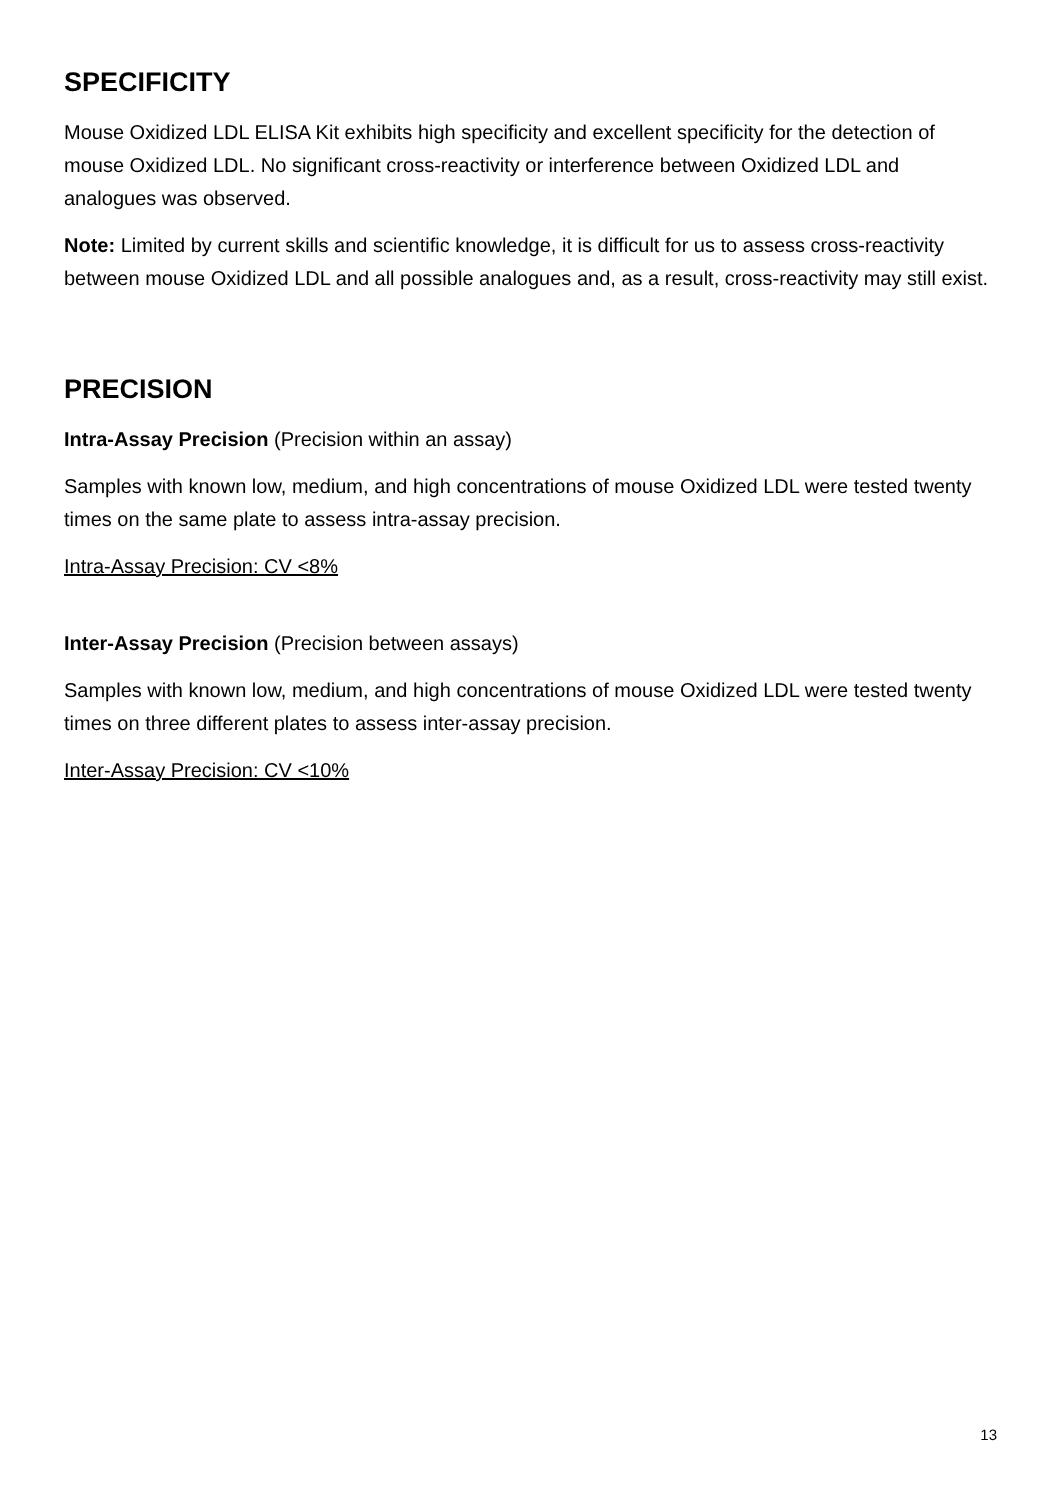SPECIFICITY
Mouse Oxidized LDL ELISA Kit exhibits high specificity and excellent specificity for the detection of mouse Oxidized LDL. No significant cross-reactivity or interference between Oxidized LDL and analogues was observed.
Note: Limited by current skills and scientific knowledge, it is difficult for us to assess cross-reactivity between mouse Oxidized LDL and all possible analogues and, as a result, cross-reactivity may still exist.
PRECISION
Intra-Assay Precision (Precision within an assay)
Samples with known low, medium, and high concentrations of mouse Oxidized LDL were tested twenty times on the same plate to assess intra-assay precision.
Intra-Assay Precision: CV <8%
Inter-Assay Precision (Precision between assays)
Samples with known low, medium, and high concentrations of mouse Oxidized LDL were tested twenty times on three different plates to assess inter-assay precision.
Inter-Assay Precision: CV <10%
13